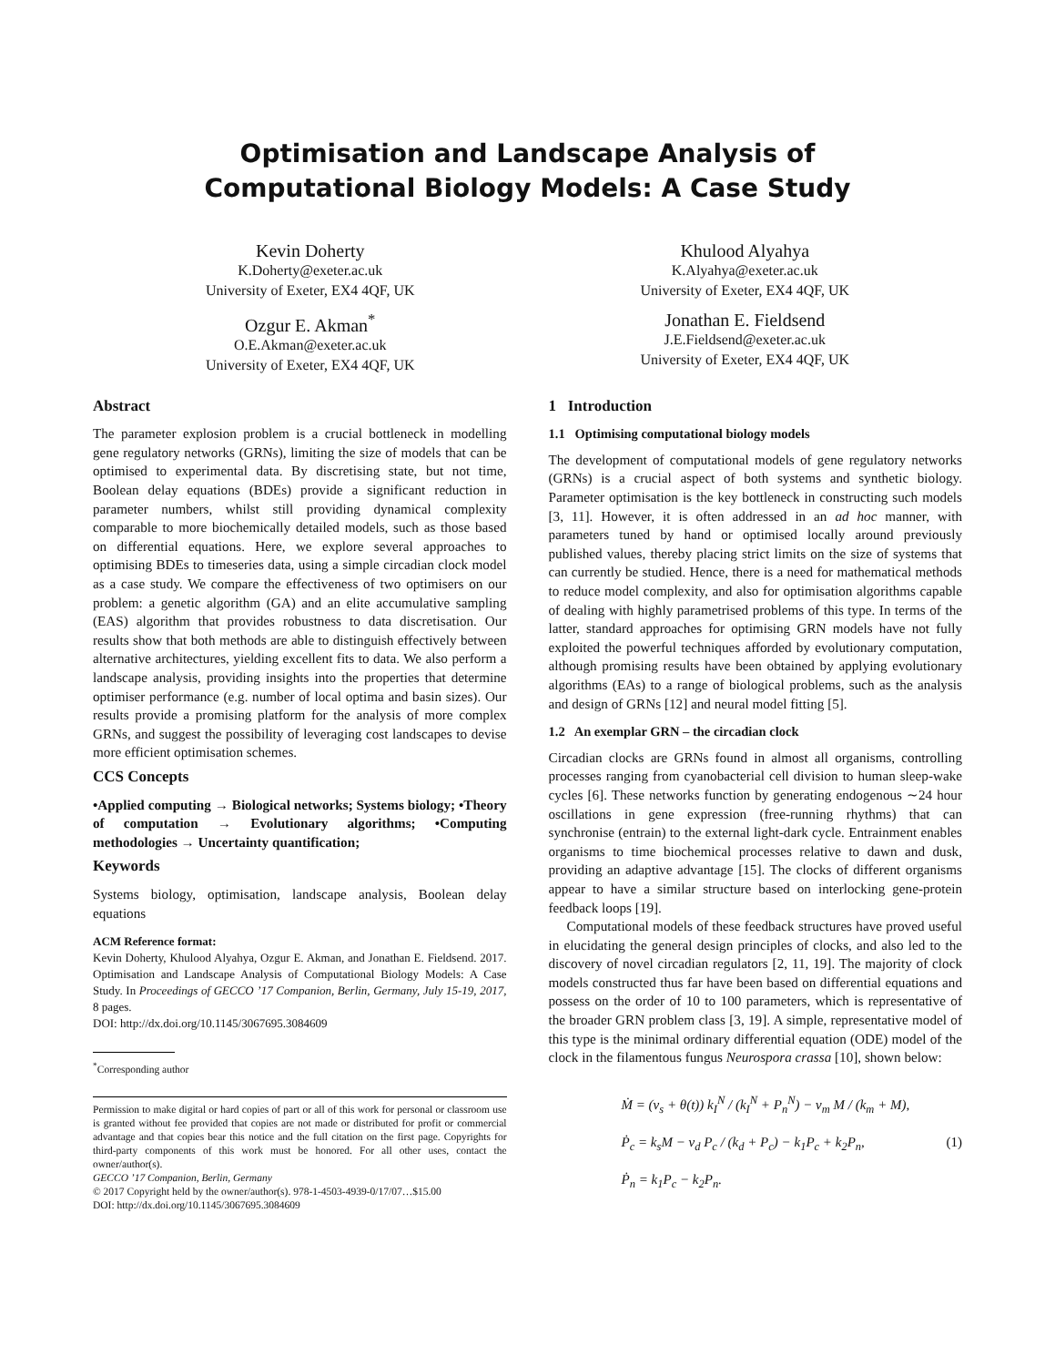Optimisation and Landscape Analysis of
Computational Biology Models: A Case Study
Kevin Doherty
K.Doherty@exeter.ac.uk
University of Exeter, EX4 4QF, UK
Ozgur E. Akman<sup>*</sup>
O.E.Akman@exeter.ac.uk
University of Exeter, EX4 4QF, UK
Khulood Alyahya
K.Alyahya@exeter.ac.uk
University of Exeter, EX4 4QF, UK
Jonathan E. Fieldsend
J.E.Fieldsend@exeter.ac.uk
University of Exeter, EX4 4QF, UK
Abstract
The parameter explosion problem is a crucial bottleneck in modelling gene regulatory networks (GRNs), limiting the size of models that can be optimised to experimental data. By discretising state, but not time, Boolean delay equations (BDEs) provide a significant reduction in parameter numbers, whilst still providing dynamical complexity comparable to more biochemically detailed models, such as those based on differential equations. Here, we explore several approaches to optimising BDEs to timeseries data, using a simple circadian clock model as a case study. We compare the effectiveness of two optimisers on our problem: a genetic algorithm (GA) and an elite accumulative sampling (EAS) algorithm that provides robustness to data discretisation. Our results show that both methods are able to distinguish effectively between alternative architectures, yielding excellent fits to data. We also perform a landscape analysis, providing insights into the properties that determine optimiser performance (e.g. number of local optima and basin sizes). Our results provide a promising platform for the analysis of more complex GRNs, and suggest the possibility of leveraging cost landscapes to devise more efficient optimisation schemes.
CCS Concepts
•Applied computing → Biological networks; Systems biology; •Theory of computation → Evolutionary algorithms; •Computing methodologies → Uncertainty quantification;
Keywords
Systems biology, optimisation, landscape analysis, Boolean delay equations
ACM Reference format:
Kevin Doherty, Khulood Alyahya, Ozgur E. Akman, and Jonathan E. Fieldsend. 2017. Optimisation and Landscape Analysis of Computational Biology Models: A Case Study. In Proceedings of GECCO ’17 Companion, Berlin, Germany, July 15-19, 2017, 8 pages.
DOI: http://dx.doi.org/10.1145/3067695.3084609
<sup>*</sup> Corresponding author
Permission to make digital or hard copies of part or all of this work for personal or classroom use is granted without fee provided that copies are not made or distributed for profit or commercial advantage and that copies bear this notice and the full citation on the first page. Copyrights for third-party components of this work must be honored. For all other uses, contact the owner/author(s).
GECCO ’17 Companion, Berlin, Germany
© 2017 Copyright held by the owner/author(s). 978-1-4503-4939-0/17/07…$15.00
DOI: http://dx.doi.org/10.1145/3067695.3084609
1 Introduction
1.1 Optimising computational biology models
The development of computational models of gene regulatory networks (GRNs) is a crucial aspect of both systems and synthetic biology. Parameter optimisation is the key bottleneck in constructing such models [3, 11]. However, it is often addressed in an ad hoc manner, with parameters tuned by hand or optimised locally around previously published values, thereby placing strict limits on the size of systems that can currently be studied. Hence, there is a need for mathematical methods to reduce model complexity, and also for optimisation algorithms capable of dealing with highly parametrised problems of this type. In terms of the latter, standard approaches for optimising GRN models have not fully exploited the powerful techniques afforded by evolutionary computation, although promising results have been obtained by applying evolutionary algorithms (EAs) to a range of biological problems, such as the analysis and design of GRNs [12] and neural model fitting [5].
1.2 An exemplar GRN – the circadian clock
Circadian clocks are GRNs found in almost all organisms, controlling processes ranging from cyanobacterial cell division to human sleep-wake cycles [6]. These networks function by generating endogenous ∼24 hour oscillations in gene expression (free-running rhythms) that can synchronise (entrain) to the external light-dark cycle. Entrainment enables organisms to time biochemical processes relative to dawn and dusk, providing an adaptive advantage [15]. The clocks of different organisms appear to have a similar structure based on interlocking gene-protein feedback loops [19].
Computational models of these feedback structures have proved useful in elucidating the general design principles of clocks, and also led to the discovery of novel circadian regulators [2, 11, 19]. The majority of clock models constructed thus far have been based on differential equations and possess on the order of 10 to 100 parameters, which is representative of the broader GRN problem class [3, 19]. A simple, representative model of this type is the minimal ordinary differential equation (ODE) model of the clock in the filamentous fungus Neurospora crassa [10], shown below:
Ṁ = (v<sub>s</sub> + θ(t)) k<sub>I</sub><sup>N</sup> / (k<sub>I</sub><sup>N</sup> + P<sub>n</sub><sup>N</sup>) − v<sub>m</sub> M / (k<sub>m</sub> + M),
Ṗ<sub>c</sub> = k<sub>s</sub>M − v<sub>d</sub> P<sub>c</sub> / (k<sub>d</sub> + P<sub>c</sub>) − k<sub>1</sub>P<sub>c</sub> + k<sub>2</sub>P<sub>n</sub>,
Ṗ<sub>n</sub> = k<sub>1</sub>P<sub>c</sub> − k<sub>2</sub>P<sub>n</sub>.
(1)